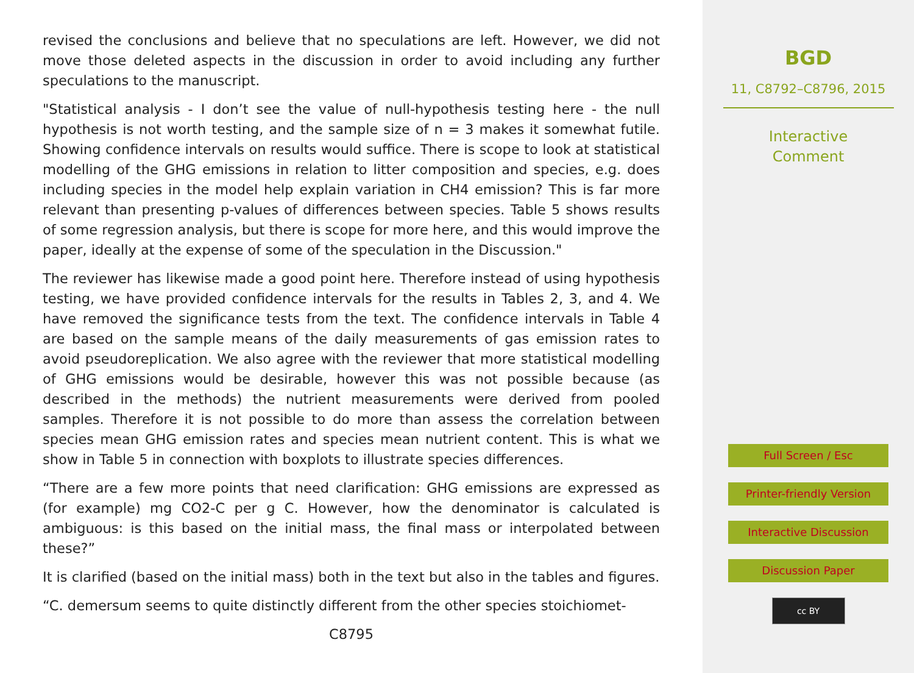revised the conclusions and believe that no speculations are left. However, we did not move those deleted aspects in the discussion in order to avoid including any further speculations to the manuscript.
"Statistical analysis - I don’t see the value of null-hypothesis testing here - the null hypothesis is not worth testing, and the sample size of n = 3 makes it somewhat futile. Showing confidence intervals on results would suffice. There is scope to look at statistical modelling of the GHG emissions in relation to litter composition and species, e.g. does including species in the model help explain variation in CH4 emission? This is far more relevant than presenting p-values of differences between species. Table 5 shows results of some regression analysis, but there is scope for more here, and this would improve the paper, ideally at the expense of some of the speculation in the Discussion."
The reviewer has likewise made a good point here. Therefore instead of using hypothesis testing, we have provided confidence intervals for the results in Tables 2, 3, and 4. We have removed the significance tests from the text. The confidence intervals in Table 4 are based on the sample means of the daily measurements of gas emission rates to avoid pseudoreplication. We also agree with the reviewer that more statistical modelling of GHG emissions would be desirable, however this was not possible because (as described in the methods) the nutrient measurements were derived from pooled samples. Therefore it is not possible to do more than assess the correlation between species mean GHG emission rates and species mean nutrient content. This is what we show in Table 5 in connection with boxplots to illustrate species differences.
“There are a few more points that need clarification: GHG emissions are expressed as (for example) mg CO2-C per g C. However, how the denominator is calculated is ambiguous: is this based on the initial mass, the final mass or interpolated between these?”
It is clarified (based on the initial mass) both in the text but also in the tables and figures.
“C. demersum seems to quite distinctly different from the other species stoichiomet-
C8795
BGD
11, C8792–C8796, 2015
Interactive
Comment
Full Screen / Esc
Printer-friendly Version
Interactive Discussion
Discussion Paper
cc BY